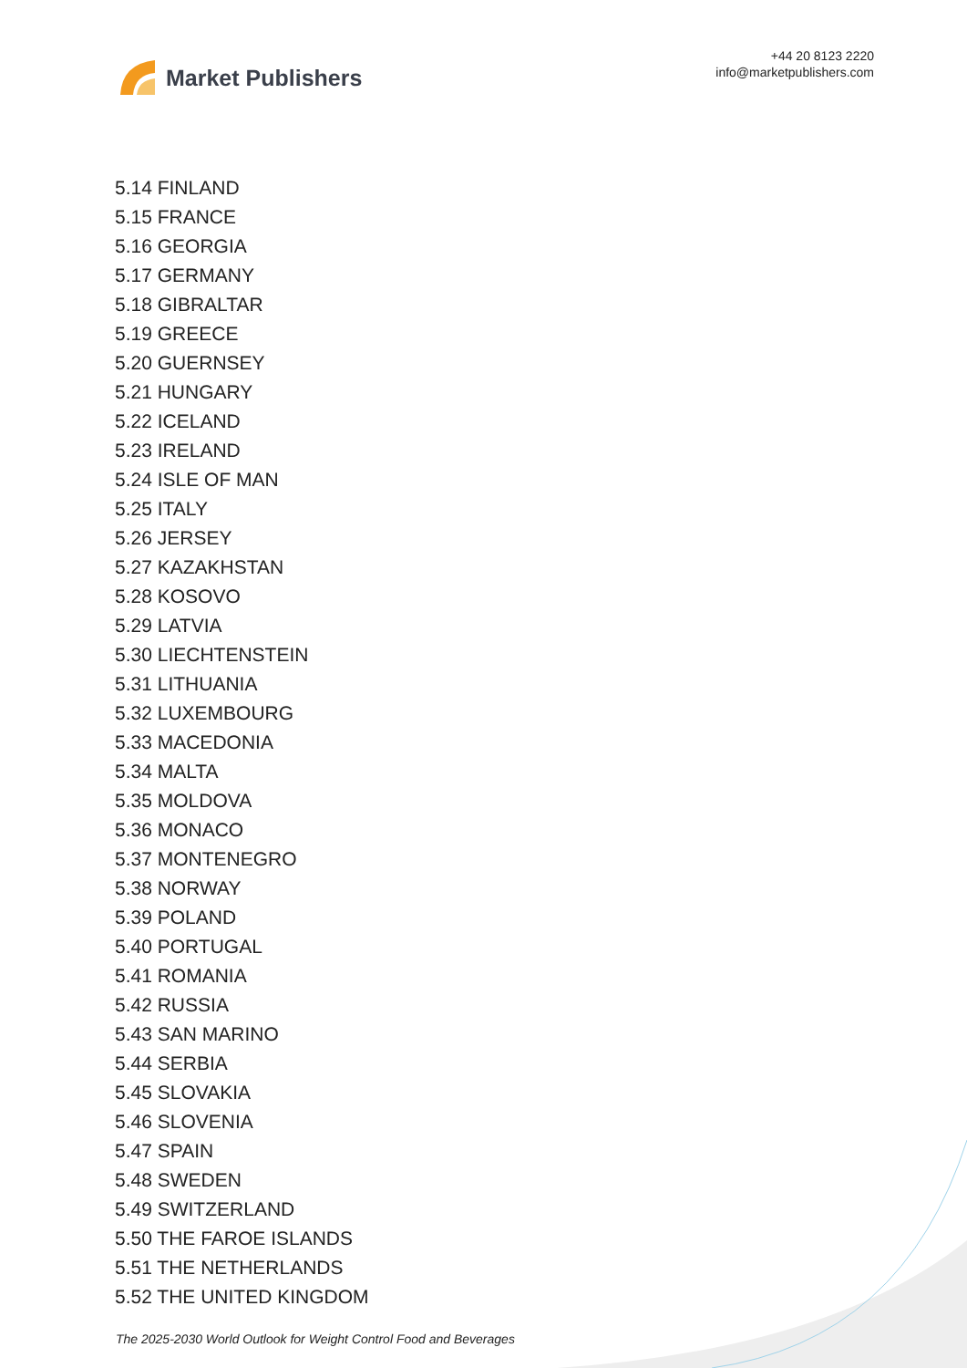Market Publishers
+44 20 8123 2220
info@marketpublishers.com
5.14 FINLAND
5.15 FRANCE
5.16 GEORGIA
5.17 GERMANY
5.18 GIBRALTAR
5.19 GREECE
5.20 GUERNSEY
5.21 HUNGARY
5.22 ICELAND
5.23 IRELAND
5.24 ISLE OF MAN
5.25 ITALY
5.26 JERSEY
5.27 KAZAKHSTAN
5.28 KOSOVO
5.29 LATVIA
5.30 LIECHTENSTEIN
5.31 LITHUANIA
5.32 LUXEMBOURG
5.33 MACEDONIA
5.34 MALTA
5.35 MOLDOVA
5.36 MONACO
5.37 MONTENEGRO
5.38 NORWAY
5.39 POLAND
5.40 PORTUGAL
5.41 ROMANIA
5.42 RUSSIA
5.43 SAN MARINO
5.44 SERBIA
5.45 SLOVAKIA
5.46 SLOVENIA
5.47 SPAIN
5.48 SWEDEN
5.49 SWITZERLAND
5.50 THE FAROE ISLANDS
5.51 THE NETHERLANDS
5.52 THE UNITED KINGDOM
The 2025-2030 World Outlook for Weight Control Food and Beverages